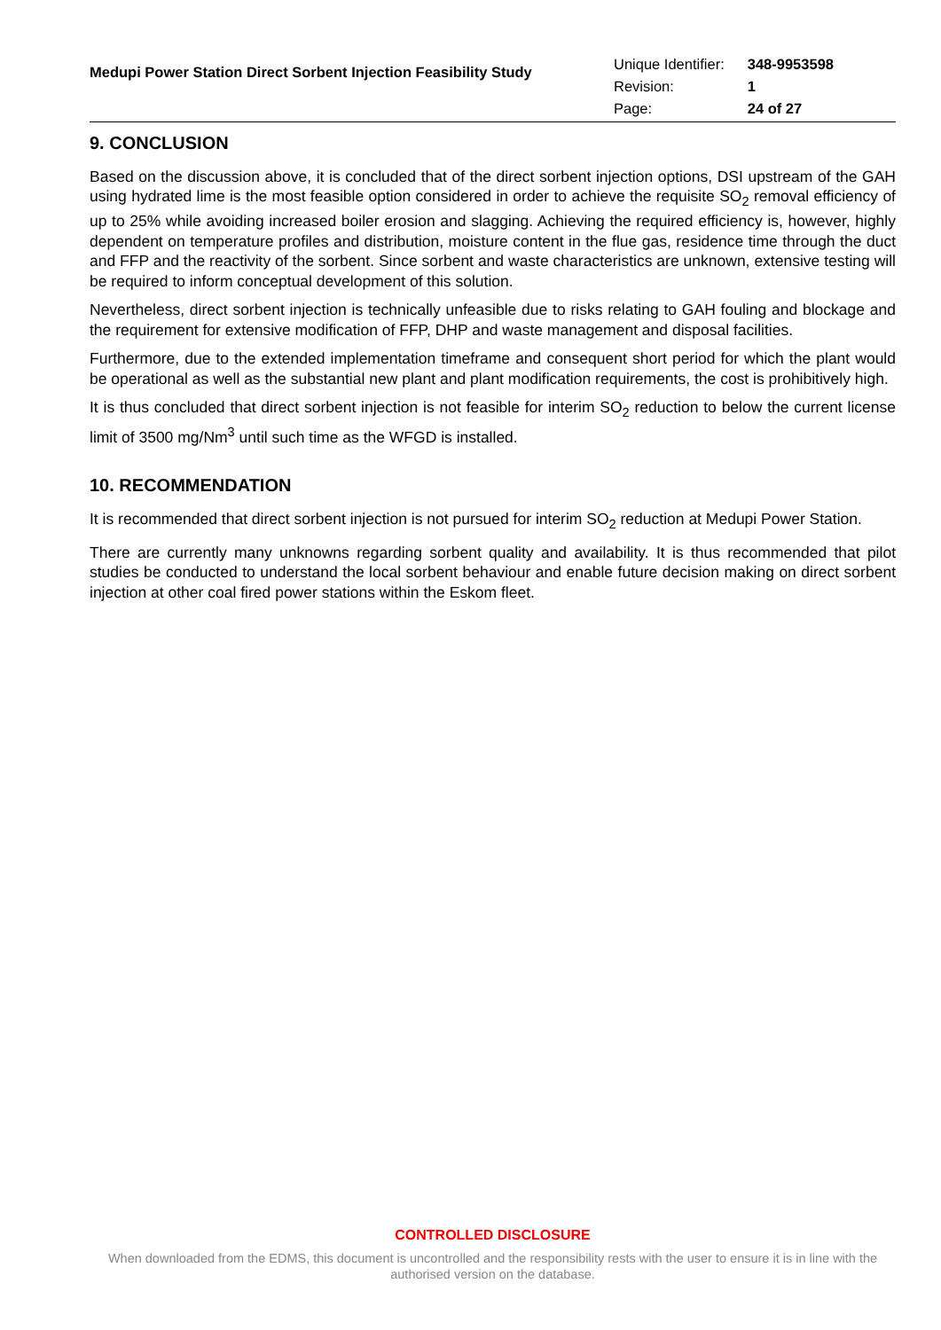Medupi Power Station Direct Sorbent Injection Feasibility Study
| Unique Identifier: | 348-9953598 |
| Revision: | 1 |
| Page: | 24 of 27 |
9. CONCLUSION
Based on the discussion above, it is concluded that of the direct sorbent injection options, DSI upstream of the GAH using hydrated lime is the most feasible option considered in order to achieve the requisite SO<sub>2</sub> removal efficiency of up to 25% while avoiding increased boiler erosion and slagging. Achieving the required efficiency is, however, highly dependent on temperature profiles and distribution, moisture content in the flue gas, residence time through the duct and FFP and the reactivity of the sorbent. Since sorbent and waste characteristics are unknown, extensive testing will be required to inform conceptual development of this solution.
Nevertheless, direct sorbent injection is technically unfeasible due to risks relating to GAH fouling and blockage and the requirement for extensive modification of FFP, DHP and waste management and disposal facilities.
Furthermore, due to the extended implementation timeframe and consequent short period for which the plant would be operational as well as the substantial new plant and plant modification requirements, the cost is prohibitively high.
It is thus concluded that direct sorbent injection is not feasible for interim SO<sub>2</sub> reduction to below the current license limit of 3500 mg/Nm<sup>3</sup> until such time as the WFGD is installed.
10. RECOMMENDATION
It is recommended that direct sorbent injection is not pursued for interim SO<sub>2</sub> reduction at Medupi Power Station.
There are currently many unknowns regarding sorbent quality and availability. It is thus recommended that pilot studies be conducted to understand the local sorbent behaviour and enable future decision making on direct sorbent injection at other coal fired power stations within the Eskom fleet.
CONTROLLED DISCLOSURE
When downloaded from the EDMS, this document is uncontrolled and the responsibility rests with the user to ensure it is in line with the authorised version on the database.